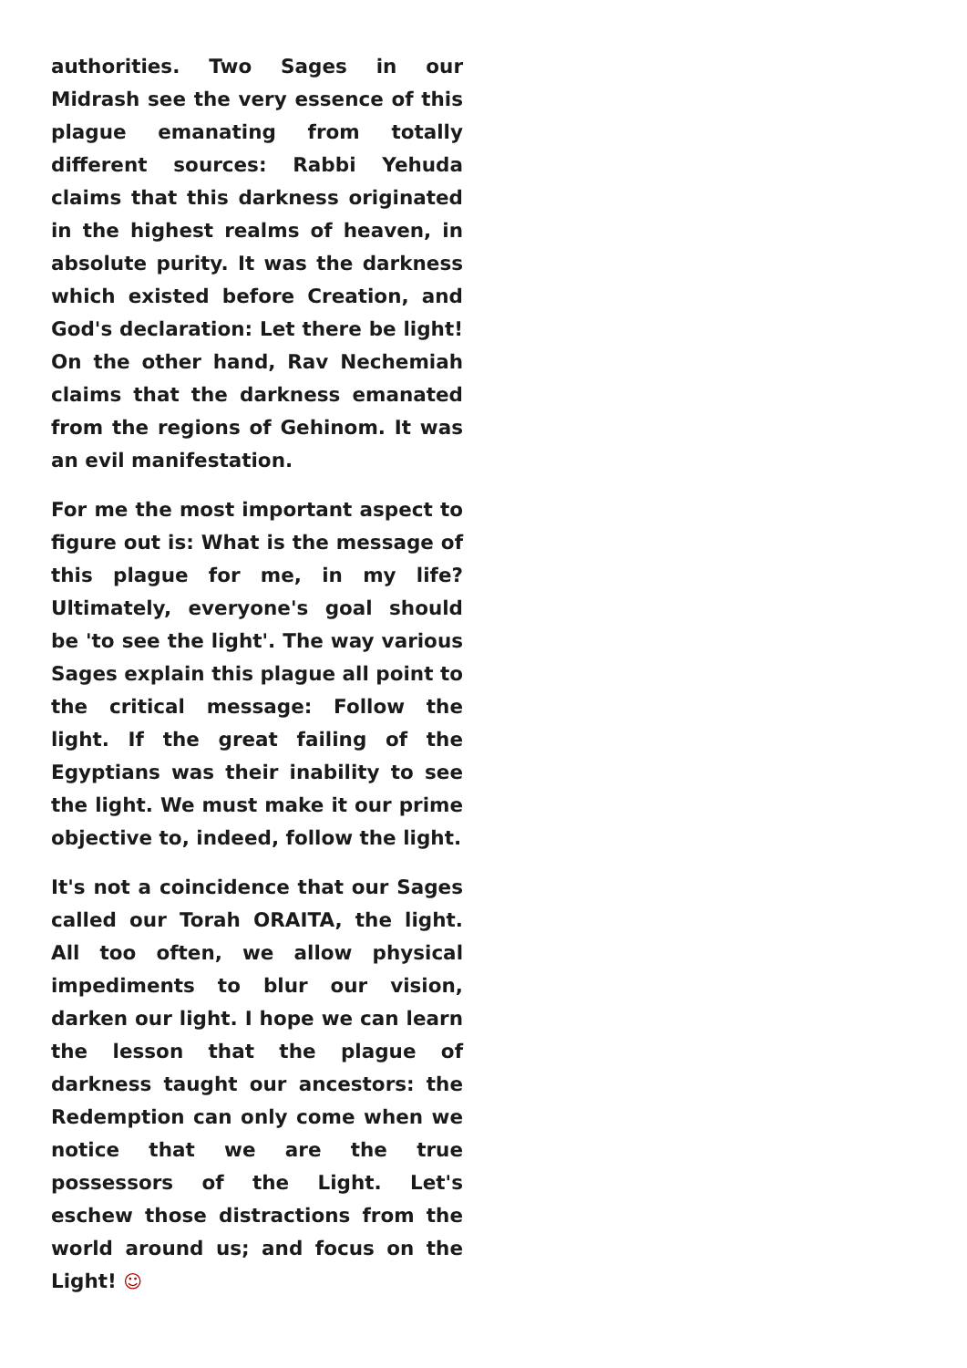authorities. Two Sages in our Midrash see the very essence of this plague emanating from totally different sources: Rabbi Yehuda claims that this darkness originated in the highest realms of heaven, in absolute purity. It was the darkness which existed before Creation, and God's declaration: Let there be light! On the other hand, Rav Nechemiah claims that the darkness emanated from the regions of Gehinom. It was an evil manifestation.
For me the most important aspect to figure out is: What is the message of this plague for me, in my life? Ultimately, everyone's goal should be 'to see the light'. The way various Sages explain this plague all point to the critical message: Follow the light. If the great failing of the Egyptians was their inability to see the light. We must make it our prime objective to, indeed, follow the light.
It's not a coincidence that our Sages called our Torah ORAITA, the light. All too often, we allow physical impediments to blur our vision, darken our light. I hope we can learn the lesson that the plague of darkness taught our ancestors: the Redemption can only come when we notice that we are the true possessors of the Light. Let's eschew those distractions from the world around us; and focus on the Light! ☺